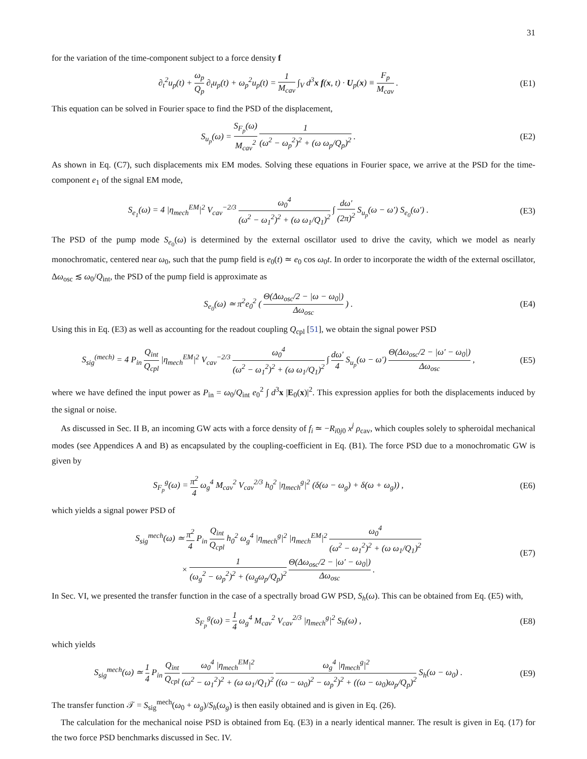31
for the variation of the time-component subject to a force density f
∂<sub>t</sub><sup>2</sup>u<sub>p</sub>(t) + ω<sub>p</sub> Q<sub>p</sub> ∂<sub>t</sub>u<sub>p</sub>(t) + ω<sub>p</sub><sup>2</sup>u<sub>p</sub>(t) = 1 M<sub>cav</sub> ∫<sub>V</sub> d<sup>3</sup>x f(x, t) · U<sub>p</sub>(x) ≡ F<sub>p</sub> M<sub>cav</sub> .
(E1)
This equation can be solved in Fourier space to find the PSD of the displacement,
S<sub>u<sub>p</sub></sub>(ω) = S<sub>F<sub>p</sub></sub>(ω) M<sub>cav</sub><sup>2</sup> 1 (ω<sup>2</sup> − ω<sub>p</sub><sup>2</sup>)<sup>2</sup> + (ω ω<sub>p</sub>/Q<sub>p</sub>)<sup>2</sup> .
(E2)
As shown in Eq. (C7), such displacements mix EM modes. Solving these equations in Fourier space, we arrive at the PSD for the time-component e<sub>1</sub> of the signal EM mode,
S<sub>e<sub>1</sub></sub>(ω) = 4 |η<sub>mech</sub><sup>EM</sup>|<sup>2</sup> V<sub>cav</sub><sup>−2/3</sup> ω<sub>0</sub><sup>4</sup> (ω<sup>2</sup> − ω<sub>1</sub><sup>2</sup>)<sup>2</sup> + (ω ω<sub>1</sub>/Q<sub>1</sub>)<sup>2</sup> ∫ dω′ (2π)<sup>2</sup> S<sub>u<sub>p</sub></sub>(ω − ω′) S<sub>e<sub>0</sub></sub>(ω′) .
(E3)
The PSD of the pump mode S<sub>e<sub>0</sub></sub>(ω) is determined by the external oscillator used to drive the cavity, which we model as nearly monochromatic, centered near ω<sub>0</sub>, such that the pump field is e<sub>0</sub>(t) ≃ e<sub>0</sub> cos ω<sub>0</sub>t. In order to incorporate the width of the external oscillator, Δω<sub>osc</sub> ≲ ω<sub>0</sub>/Q<sub>int</sub>, the PSD of the pump field is approximate as
S<sub>e<sub>0</sub></sub>(ω) ≃ π<sup>2</sup>e<sub>0</sub><sup>2</sup> ( Θ(Δω<sub>osc</sub>/2 − |ω − ω<sub>0</sub>|) Δω<sub>osc</sub> ) .
(E4)
Using this in Eq. (E3) as well as accounting for the readout coupling Q<sub>cpl</sub> [51], we obtain the signal power PSD
S<sub>sig</sub><sup>(mech)</sup> = 4 P<sub>in</sub> Q<sub>int</sub> Q<sub>cpl</sub> |η<sub>mech</sub><sup>EM</sup>|<sup>2</sup> V<sub>cav</sub><sup>−2/3</sup> ω<sub>0</sub><sup>4</sup> (ω<sup>2</sup> − ω<sub>1</sub><sup>2</sup>)<sup>2</sup> + (ω ω<sub>1</sub>/Q<sub>1</sub>)<sup>2</sup> ∫ dω′ 4 S<sub>u<sub>p</sub></sub>(ω − ω′) Θ(Δω<sub>osc</sub>/2 − |ω′ − ω<sub>0</sub>|) Δω<sub>osc</sub> ,
(E5)
where we have defined the input power as P<sub>in</sub> = ω<sub>0</sub>/Q<sub>int</sub> e<sub>0</sub><sup>2</sup> ∫ d<sup>3</sup>x |E<sub>0</sub>(x)|<sup>2</sup>. This expression applies for both the displacements induced by the signal or noise.
As discussed in Sec. II B, an incoming GW acts with a force density of f<sub>i</sub> ≃ −R<sub>i0j0</sub> x<sup>j</sup> ρ<sub>cav</sub>, which couples solely to spheroidal mechanical modes (see Appendices A and B) as encapsulated by the coupling-coefficient in Eq. (B1). The force PSD due to a monochromatic GW is given by
S<sub>F<sub>p</sub></sub><sup>g</sup>(ω) = π<sup>2</sup> 4 ω<sub>g</sub><sup>4</sup> M<sub>cav</sub><sup>2</sup> V<sub>cav</sub><sup>2/3</sup> h<sub>0</sub><sup>2</sup> |η<sub>mech</sub><sup>g</sup>|<sup>2</sup> (δ(ω − ω<sub>g</sub>) + δ(ω + ω<sub>g</sub>)) ,
(E6)
which yields a signal power PSD of
S<sub>sig</sub><sup>mech</sup>(ω) ≃ π<sup>2</sup> 4 P<sub>in</sub> Q<sub>int</sub> Q<sub>cpl</sub> h<sub>0</sub><sup>2</sup> ω<sub>g</sub><sup>4</sup> |η<sub>mech</sub><sup>g</sup>|<sup>2</sup> |η<sub>mech</sub><sup>EM</sup>|<sup>2</sup> ω<sub>0</sub><sup>4</sup> (ω<sup>2</sup> − ω<sub>1</sub><sup>2</sup>)<sup>2</sup> + (ω ω<sub>1</sub>/Q<sub>1</sub>)<sup>2</sup>
× 1 (ω<sub>g</sub><sup>2</sup> − ω<sub>p</sub><sup>2</sup>)<sup>2</sup> + (ω<sub>g</sub>ω<sub>p</sub>/Q<sub>p</sub>)<sup>2</sup> Θ(Δω<sub>osc</sub>/2 − |ω′ − ω<sub>0</sub>|) Δω<sub>osc</sub> .
(E7)
In Sec. VI, we presented the transfer function in the case of a spectrally broad GW PSD, S<sub>h</sub>(ω). This can be obtained from Eq. (E5) with,
S<sub>F<sub>p</sub></sub><sup>g</sup>(ω) = 1 4 ω<sub>g</sub><sup>4</sup> M<sub>cav</sub><sup>2</sup> V<sub>cav</sub><sup>2/3</sup> |η<sub>mech</sub><sup>g</sup>|<sup>2</sup> S<sub>h</sub>(ω) ,
(E8)
which yields
S<sub>sig</sub><sup>mech</sup>(ω) ≃ 1 4 P<sub>in</sub> Q<sub>int</sub> Q<sub>cpl</sub> ω<sub>0</sub><sup>4</sup> |η<sub>mech</sub><sup>EM</sup>|<sup>2</sup> (ω<sup>2</sup> − ω<sub>1</sub><sup>2</sup>)<sup>2</sup> + (ω ω<sub>1</sub>/Q<sub>1</sub>)<sup>2</sup> ω<sub>g</sub><sup>4</sup> |η<sub>mech</sub><sup>g</sup>|<sup>2</sup> ((ω − ω<sub>0</sub>)<sup>2</sup> − ω<sub>p</sub><sup>2</sup>)<sup>2</sup> + ((ω − ω<sub>0</sub>)ω<sub>p</sub>/Q<sub>p</sub>)<sup>2</sup> S<sub>h</sub>(ω − ω<sub>0</sub>) .
(E9)
The transfer function 𝒯 = S<sub>sig</sub><sup>mech</sup>(ω<sub>0</sub> + ω<sub>g</sub>)/S<sub>h</sub>(ω<sub>g</sub>) is then easily obtained and is given in Eq. (26).
The calculation for the mechanical noise PSD is obtained from Eq. (E3) in a nearly identical manner. The result is given in Eq. (17) for the two force PSD benchmarks discussed in Sec. IV.